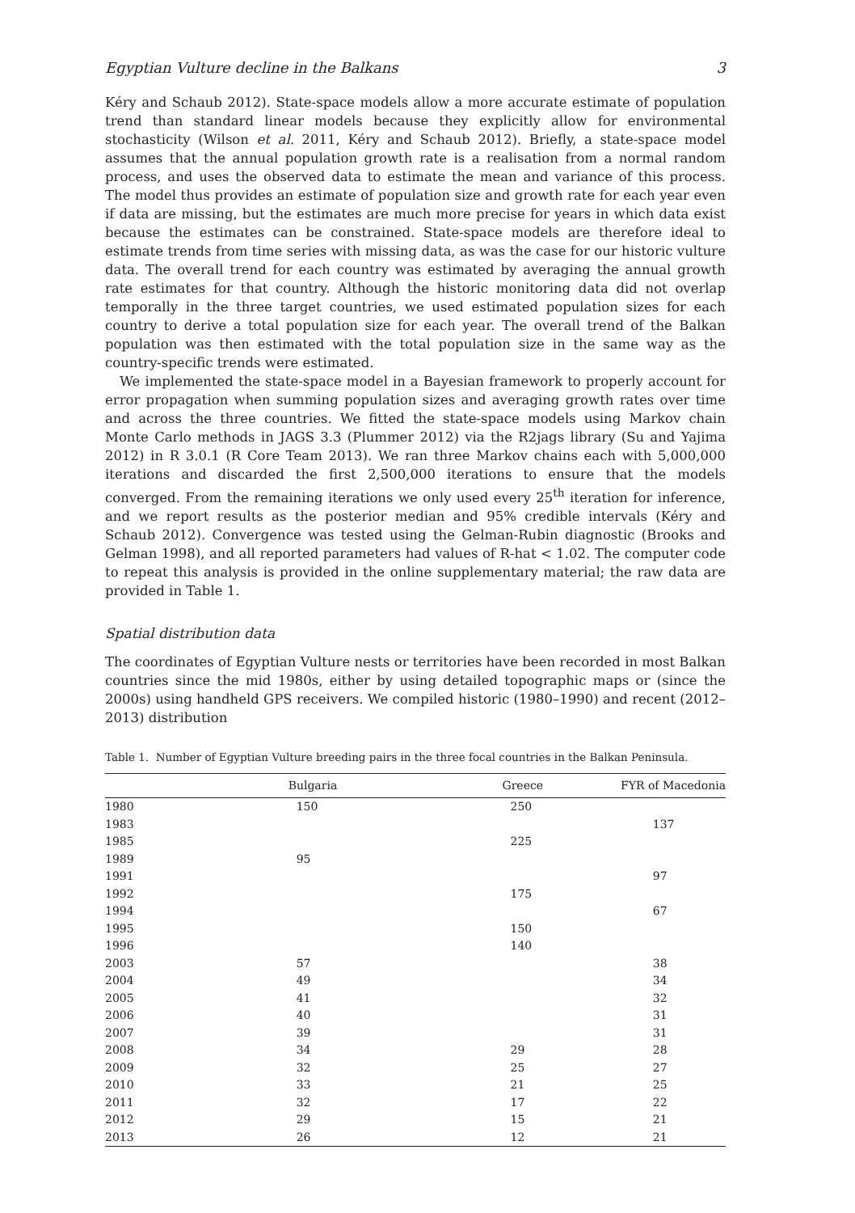Egyptian Vulture decline in the Balkans 3
Kéry and Schaub 2012). State-space models allow a more accurate estimate of population trend than standard linear models because they explicitly allow for environmental stochasticity (Wilson et al. 2011, Kéry and Schaub 2012). Briefly, a state-space model assumes that the annual population growth rate is a realisation from a normal random process, and uses the observed data to estimate the mean and variance of this process. The model thus provides an estimate of population size and growth rate for each year even if data are missing, but the estimates are much more precise for years in which data exist because the estimates can be constrained. State-space models are therefore ideal to estimate trends from time series with missing data, as was the case for our historic vulture data. The overall trend for each country was estimated by averaging the annual growth rate estimates for that country. Although the historic monitoring data did not overlap temporally in the three target countries, we used estimated population sizes for each country to derive a total population size for each year. The overall trend of the Balkan population was then estimated with the total population size in the same way as the country-specific trends were estimated.
We implemented the state-space model in a Bayesian framework to properly account for error propagation when summing population sizes and averaging growth rates over time and across the three countries. We fitted the state-space models using Markov chain Monte Carlo methods in JAGS 3.3 (Plummer 2012) via the R2jags library (Su and Yajima 2012) in R 3.0.1 (R Core Team 2013). We ran three Markov chains each with 5,000,000 iterations and discarded the first 2,500,000 iterations to ensure that the models converged. From the remaining iterations we only used every 25<sup>th</sup> iteration for inference, and we report results as the posterior median and 95% credible intervals (Kéry and Schaub 2012). Convergence was tested using the Gelman-Rubin diagnostic (Brooks and Gelman 1998), and all reported parameters had values of R-hat < 1.02. The computer code to repeat this analysis is provided in the online supplementary material; the raw data are provided in Table 1.
Spatial distribution data
The coordinates of Egyptian Vulture nests or territories have been recorded in most Balkan countries since the mid 1980s, either by using detailed topographic maps or (since the 2000s) using handheld GPS receivers. We compiled historic (1980–1990) and recent (2012–2013) distribution
Table 1. Number of Egyptian Vulture breeding pairs in the three focal countries in the Balkan Peninsula.
| | Bulgaria | Greece | FYR of Macedonia |
| --- | --- | --- | --- |
| 1980 | 150 | 250 | |
| 1983 | | | 137 |
| 1985 | | 225 | |
| 1989 | 95 | | |
| 1991 | | | 97 |
| 1992 | | 175 | |
| 1994 | | | 67 |
| 1995 | | 150 | |
| 1996 | | 140 | |
| 2003 | 57 | | 38 |
| 2004 | 49 | | 34 |
| 2005 | 41 | | 32 |
| 2006 | 40 | | 31 |
| 2007 | 39 | | 31 |
| 2008 | 34 | 29 | 28 |
| 2009 | 32 | 25 | 27 |
| 2010 | 33 | 21 | 25 |
| 2011 | 32 | 17 | 22 |
| 2012 | 29 | 15 | 21 |
| 2013 | 26 | 12 | 21 |